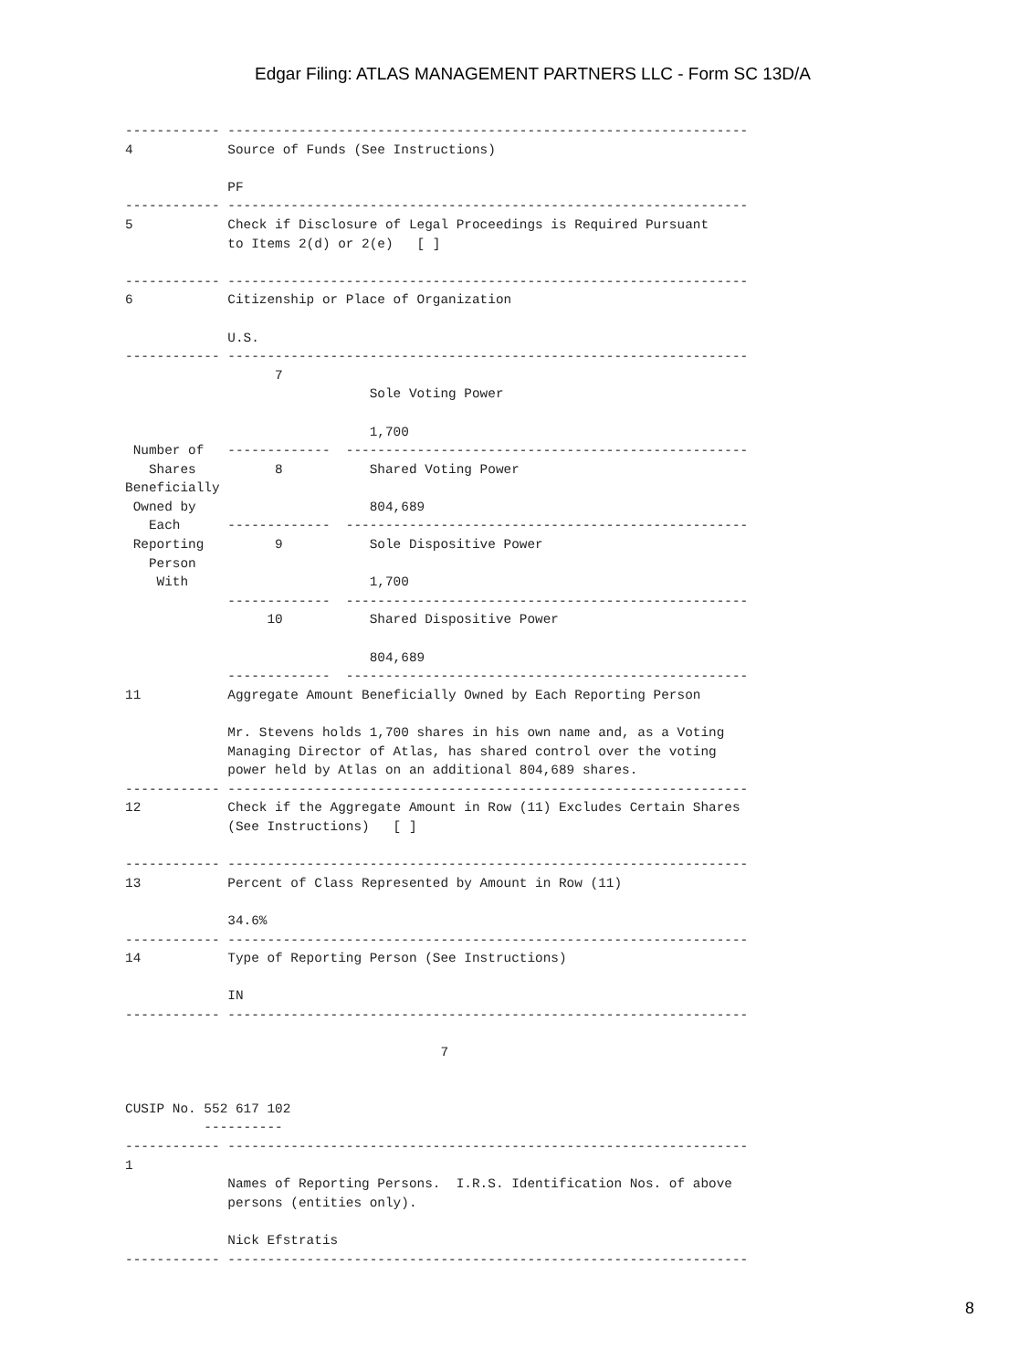Edgar Filing: ATLAS MANAGEMENT PARTNERS LLC - Form SC 13D/A
------------ ------------------------------------------------------------------
4            Source of Funds (See Instructions)

             PF
------------ ------------------------------------------------------------------
5            Check if Disclosure of Legal Proceedings is Required Pursuant
             to Items 2(d) or 2(e)   [ ]

------------ ------------------------------------------------------------------
6            Citizenship or Place of Organization

             U.S.
------------ ------------------------------------------------------------------
                   7
                               Sole Voting Power

                               1,700
 Number of   -------------  ---------------------------------------------------
   Shares          8           Shared Voting Power
Beneficially
 Owned by                      804,689
   Each      -------------  ---------------------------------------------------
 Reporting         9           Sole Dispositive Power
   Person
    With                       1,700
             -------------  ---------------------------------------------------
                  10           Shared Dispositive Power

                               804,689
             -------------  ---------------------------------------------------
11           Aggregate Amount Beneficially Owned by Each Reporting Person

             Mr. Stevens holds 1,700 shares in his own name and, as a Voting
             Managing Director of Atlas, has shared control over the voting
             power held by Atlas on an additional 804,689 shares.
------------ ------------------------------------------------------------------
12           Check if the Aggregate Amount in Row (11) Excludes Certain Shares
             (See Instructions)   [ ]

------------ ------------------------------------------------------------------
13           Percent of Class Represented by Amount in Row (11)

             34.6%
------------ ------------------------------------------------------------------
14           Type of Reporting Person (See Instructions)

             IN
------------ ------------------------------------------------------------------

                                        7


CUSIP No. 552 617 102
          ----------
------------ ------------------------------------------------------------------
1
             Names of Reporting Persons.  I.R.S. Identification Nos. of above
             persons (entities only).

             Nick Efstratis
------------ ------------------------------------------------------------------
8